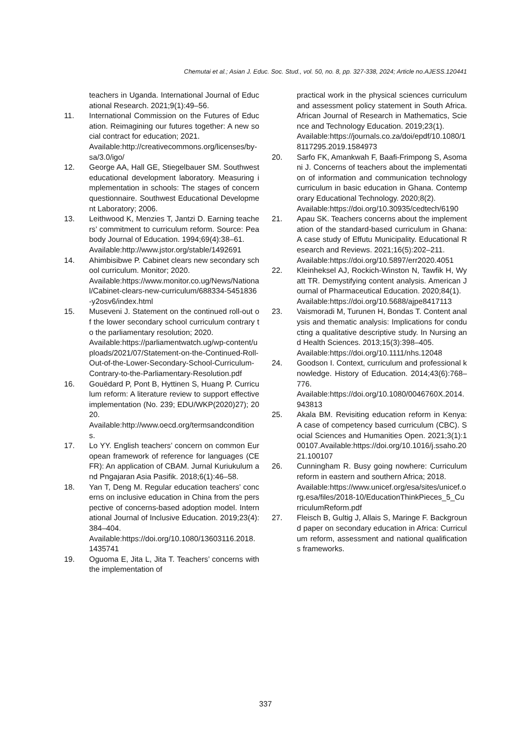Chemutai et al.; Asian J. Educ. Soc. Stud., vol. 50, no. 8, pp. 327-338, 2024; Article no.AJESS.120441
teachers in Uganda. International Journal of Educational Research. 2021;9(1):49–56.
11. International Commission on the Futures of Education. Reimagining our futures together: A new social contract for education; 2021.
Available:http://creativecommons.org/licenses/by-sa/3.0/igo/
12. George AA, Hall GE, Stiegelbauer SM. Southwest educational development laboratory. Measuring implementation in schools: The stages of concern questionnaire. Southwest Educational Development Laboratory; 2006.
13. Leithwood K, Menzies T, Jantzi D. Earning teachers’ commitment to curriculum reform. Source: Peabody Journal of Education. 1994;69(4):38–61.
Available:http://www.jstor.org/stable/1492691
14. Ahimbisibwe P. Cabinet clears new secondary school curriculum. Monitor; 2020.
Available:https://www.monitor.co.ug/News/National/Cabinet-clears-new-curriculum/688334-5451836-y2osv6/index.html
15. Museveni J. Statement on the continued roll-out of the lower secondary school curriculum contrary to the parliamentary resolution; 2020.
Available:https://parliamentwatch.ug/wp-content/uploads/2021/07/Statement-on-the-Continued-Roll-Out-of-the-Lower-Secondary-School-Curriculum-Contrary-to-the-Parliamentary-Resolution.pdf
16. Gouëdard P, Pont B, Hyttinen S, Huang P. Curriculum reform: A literature review to support effective implementation (No. 239; EDU/WKP(2020)27); 2020.
Available:http://www.oecd.org/termsandconditions.
17. Lo YY. English teachers’ concern on common European framework of reference for languages (CEFR): An application of CBAM. Jurnal Kuriukulum and Pngajaran Asia Pasifik. 2018;6(1):46–58.
18. Yan T, Deng M. Regular education teachers’ concerns on inclusive education in China from the perspective of concerns-based adoption model. International Journal of Inclusive Education. 2019;23(4):384–404.
Available:https://doi.org/10.1080/13603116.2018.1435741
19. Oguoma E, Jita L, Jita T. Teachers’ concerns with the implementation of
practical work in the physical sciences curriculum and assessment policy statement in South Africa. African Journal of Research in Mathematics, Science and Technology Education. 2019;23(1).
Available:https://journals.co.za/doi/epdf/10.1080/18117295.2019.1584973
20. Sarfo FK, Amankwah F, Baafi-Frimpong S, Asomani J. Concerns of teachers about the implementation of information and communication technology curriculum in basic education in Ghana. Contemporary Educational Technology. 2020;8(2).
Available:https://doi.org/10.30935/cedtech/6190
21. Apau SK. Teachers concerns about the implementation of the standard-based curriculum in Ghana: A case study of Effutu Municipality. Educational Research and Reviews. 2021;16(5):202–211.
Available:https://doi.org/10.5897/err2020.4051
22. Kleinheksel AJ, Rockich-Winston N, Tawfik H, Wyatt TR. Demystifying content analysis. American Journal of Pharmaceutical Education. 2020;84(1).
Available:https://doi.org/10.5688/ajpe8417113
23. Vaismoradi M, Turunen H, Bondas T. Content analysis and thematic analysis: Implications for conducting a qualitative descriptive study. In Nursing and Health Sciences. 2013;15(3):398–405.
Available:https://doi.org/10.1111/nhs.12048
24. Goodson I. Context, curriculum and professional knowledge. History of Education. 2014;43(6):768–776.
Available:https://doi.org/10.1080/0046760X.2014.943813
25. Akala BM. Revisiting education reform in Kenya: A case of competency based curriculum (CBC). Social Sciences and Humanities Open. 2021;3(1):100107.Available:https://doi.org/10.1016/j.ssaho.2021.100107
26. Cunningham R. Busy going nowhere: Curriculum reform in eastern and southern Africa; 2018.
Available:https://www.unicef.org/esa/sites/unicef.org.esa/files/2018-10/EducationThinkPieces_5_CurriculumReform.pdf
27. Fleisch B, Gultig J, Allais S, Maringe F. Background paper on secondary education in Africa: Curriculum reform, assessment and national qualifications frameworks.
337